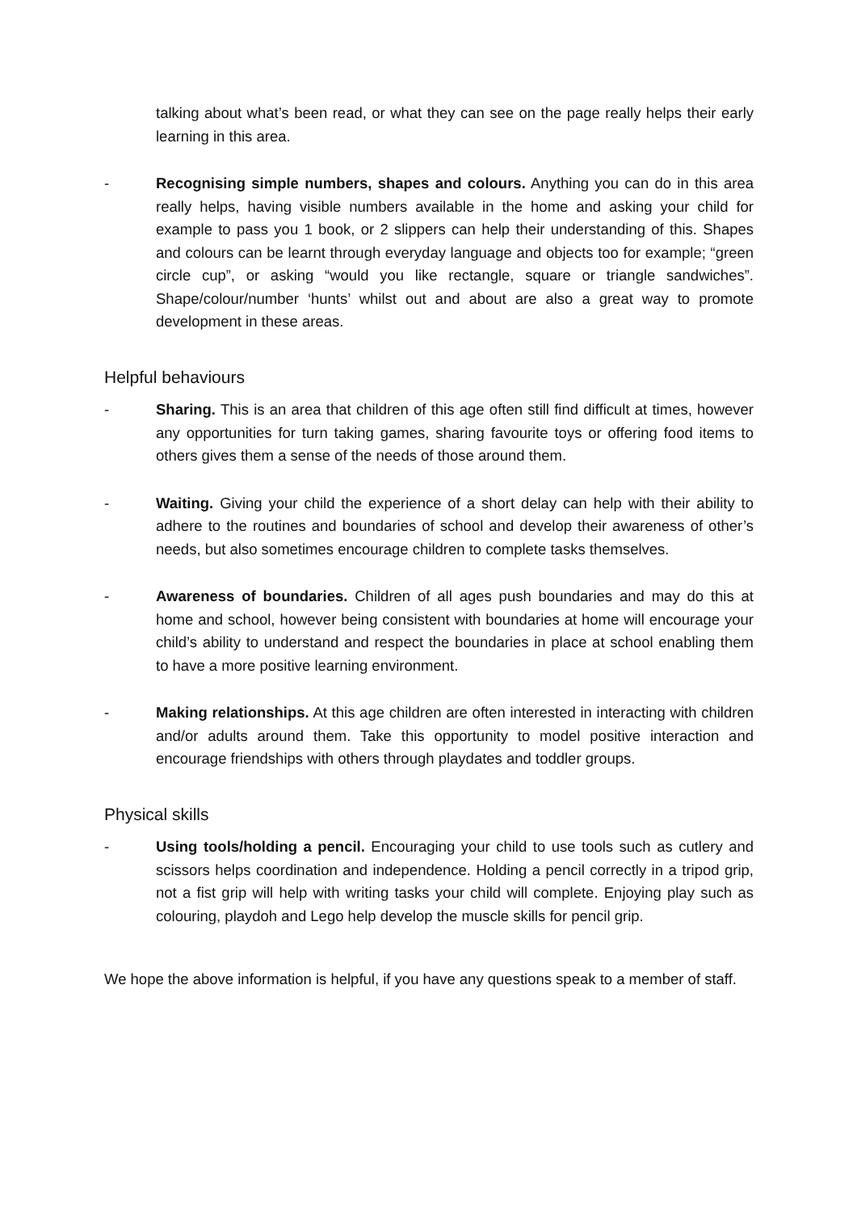talking about what’s been read, or what they can see on the page really helps their early learning in this area.
- Recognising simple numbers, shapes and colours. Anything you can do in this area really helps, having visible numbers available in the home and asking your child for example to pass you 1 book, or 2 slippers can help their understanding of this. Shapes and colours can be learnt through everyday language and objects too for example; “green circle cup”, or asking “would you like rectangle, square or triangle sandwiches”. Shape/colour/number ‘hunts’ whilst out and about are also a great way to promote development in these areas.
Helpful behaviours
- Sharing. This is an area that children of this age often still find difficult at times, however any opportunities for turn taking games, sharing favourite toys or offering food items to others gives them a sense of the needs of those around them.
- Waiting. Giving your child the experience of a short delay can help with their ability to adhere to the routines and boundaries of school and develop their awareness of other’s needs, but also sometimes encourage children to complete tasks themselves.
- Awareness of boundaries. Children of all ages push boundaries and may do this at home and school, however being consistent with boundaries at home will encourage your child’s ability to understand and respect the boundaries in place at school enabling them to have a more positive learning environment.
- Making relationships. At this age children are often interested in interacting with children and/or adults around them. Take this opportunity to model positive interaction and encourage friendships with others through playdates and toddler groups.
Physical skills
- Using tools/holding a pencil. Encouraging your child to use tools such as cutlery and scissors helps coordination and independence. Holding a pencil correctly in a tripod grip, not a fist grip will help with writing tasks your child will complete. Enjoying play such as colouring, playdoh and Lego help develop the muscle skills for pencil grip.
We hope the above information is helpful, if you have any questions speak to a member of staff.